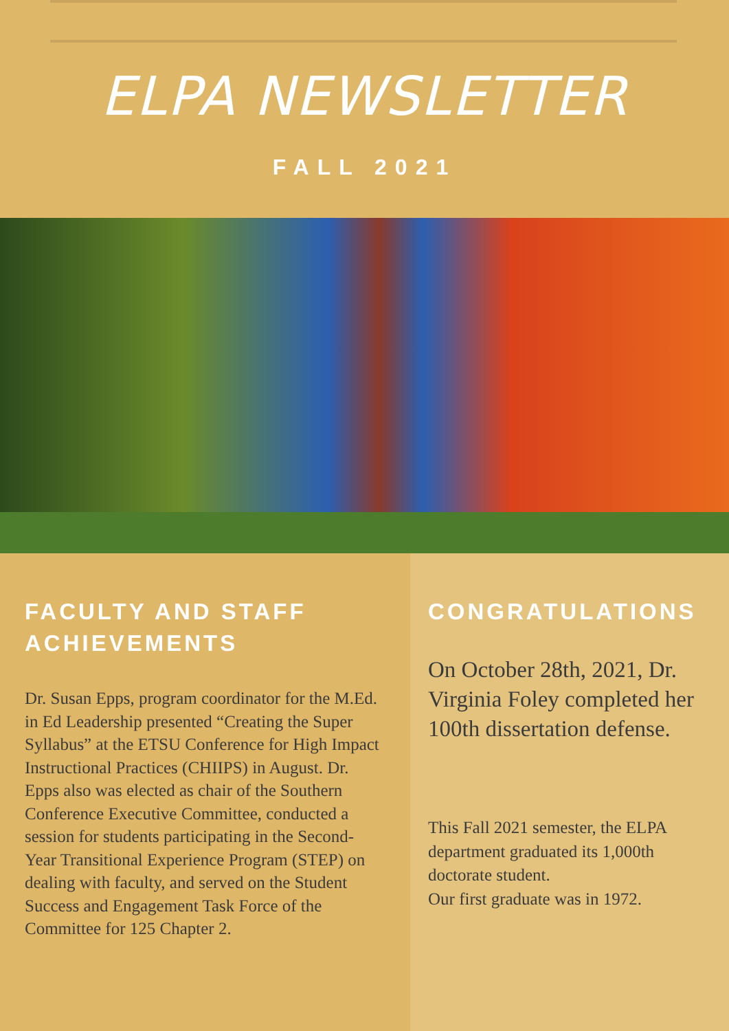ELPA NEWSLETTER
FALL 2021
FACULTY AND STAFF ACHIEVEMENTS
Dr. Susan Epps, program coordinator for the M.Ed. in Ed Leadership presented “Creating the Super Syllabus” at the ETSU Conference for High Impact Instructional Practices (CHIIPS) in August. Dr. Epps also was elected as chair of the Southern Conference Executive Committee, conducted a session for students participating in the Second-Year Transitional Experience Program (STEP) on dealing with faculty, and served on the Student Success and Engagement Task Force of the Committee for 125 Chapter 2.
CONGRATULATIONS
On October 28th, 2021, Dr. Virginia Foley completed her 100th dissertation defense.
This Fall 2021 semester, the ELPA department graduated its 1,000th doctorate student.
Our first graduate was in 1972.